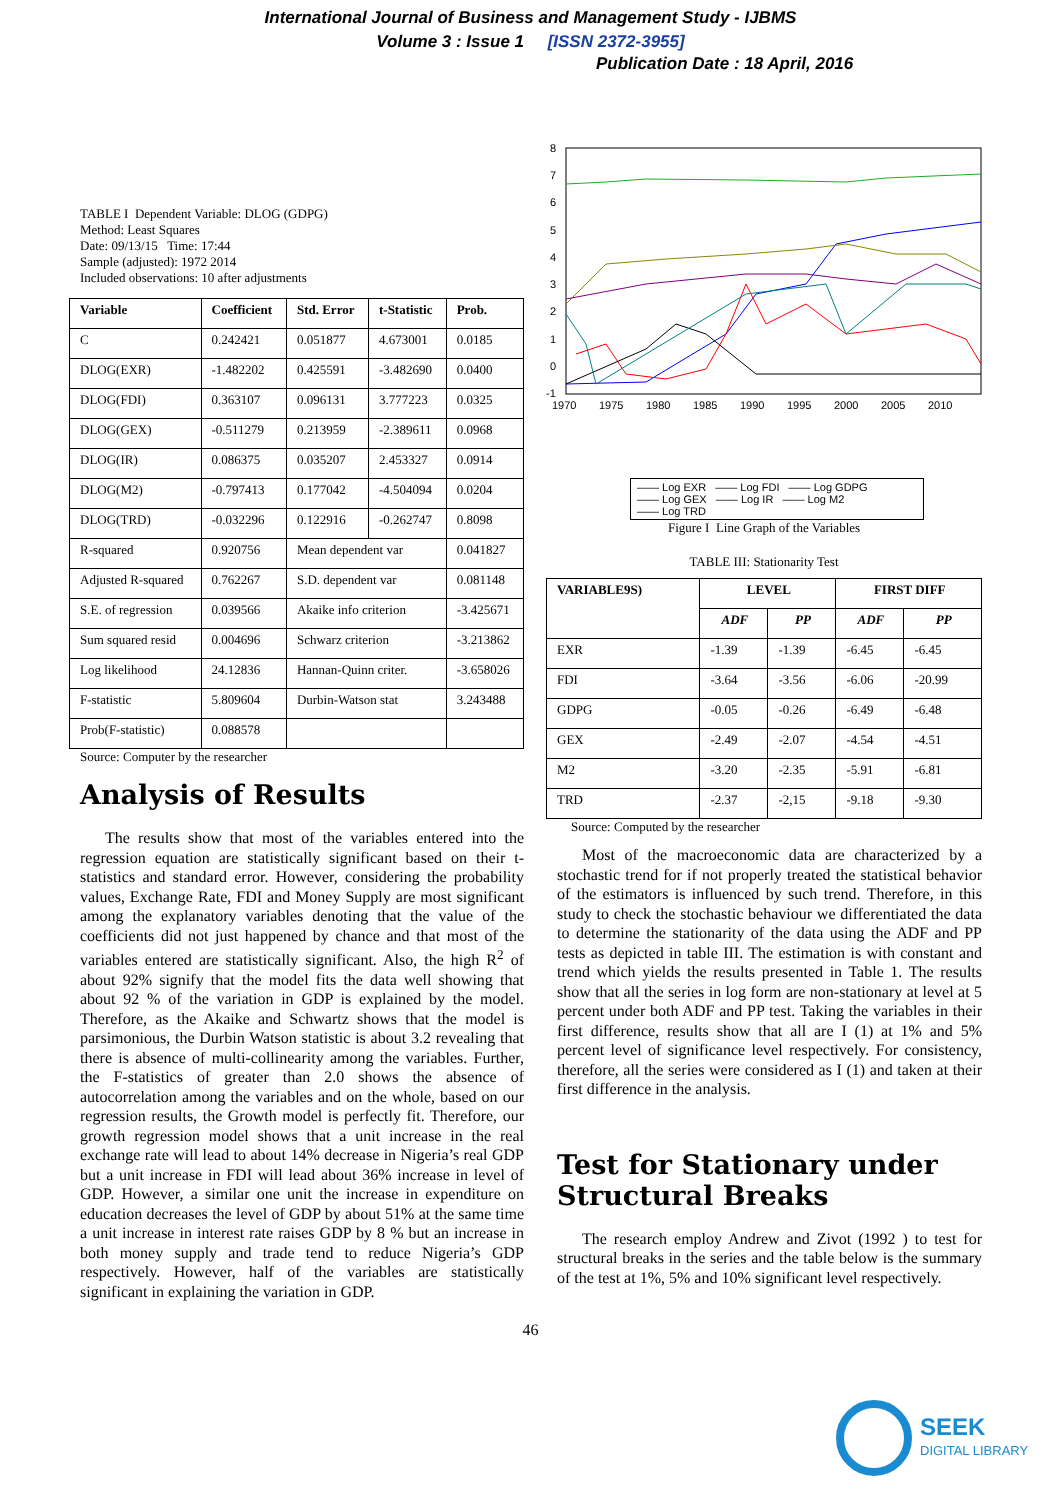International Journal of Business and Management Study - IJBMS
Volume 3 : Issue 1 [ISSN 2372-3955]
Publication Date : 18 April, 2016
TABLE I Dependent Variable: DLOG (GDPG)
Method: Least Squares
Date: 09/13/15 Time: 17:44
Sample (adjusted): 1972 2014
Included observations: 10 after adjustments
| Variable | Coefficient | Std. Error | t-Statistic | Prob. |
| --- | --- | --- | --- | --- |
| C | 0.242421 | 0.051877 | 4.673001 | 0.0185 |
| DLOG(EXR) | -1.482202 | 0.425591 | -3.482690 | 0.0400 |
| DLOG(FDI) | 0.363107 | 0.096131 | 3.777223 | 0.0325 |
| DLOG(GEX) | -0.511279 | 0.213959 | -2.389611 | 0.0968 |
| DLOG(IR) | 0.086375 | 0.035207 | 2.453327 | 0.0914 |
| DLOG(M2) | -0.797413 | 0.177042 | -4.504094 | 0.0204 |
| DLOG(TRD) | -0.032296 | 0.122916 | -0.262747 | 0.8098 |
| R-squared | 0.920756 | Mean dependent var | | 0.041827 |
| Adjusted R-squared | 0.762267 | S.D. dependent var | | 0.081148 |
| S.E. of regression | 0.039566 | Akaike info criterion | | -3.425671 |
| Sum squared resid | 0.004696 | Schwarz criterion | | -3.213862 |
| Log likelihood | 24.12836 | Hannan-Quinn criter. | | -3.658026 |
| F-statistic | 5.809604 | Durbin-Watson stat | | 3.243488 |
| Prob(F-statistic) | 0.088578 | | | |
Source: Computer by the researcher
Analysis of Results
The results show that most of the variables entered into the regression equation are statistically significant based on their t-statistics and standard error. However, considering the probability values, Exchange Rate, FDI and Money Supply are most significant among the explanatory variables denoting that the value of the coefficients did not just happened by chance and that most of the variables entered are statistically significant. Also, the high R<sup>2</sup> of about 92% signify that the model fits the data well showing that about 92 % of the variation in GDP is explained by the model. Therefore, as the Akaike and Schwartz shows that the model is parsimonious, the Durbin Watson statistic is about 3.2 revealing that there is absence of multi-collinearity among the variables. Further, the F-statistics of greater than 2.0 shows the absence of autocorrelation among the variables and on the whole, based on our regression results, the Growth model is perfectly fit. Therefore, our growth regression model shows that a unit increase in the real exchange rate will lead to about 14% decrease in Nigeria’s real GDP but a unit increase in FDI will lead about 36% increase in level of GDP. However, a similar one unit the increase in expenditure on education decreases the level of GDP by about 51% at the same time a unit increase in interest rate raises GDP by 8 % but an increase in both money supply and trade tend to reduce Nigeria’s GDP respectively. However, half of the variables are statistically significant in explaining the variation in GDP.
8
7
6
5
4
3
2
1
0
-1
1970
1975
1980
1985
1990
1995
2000
2005
2010
—— Log EXR —— Log FDI —— Log GDPG
—— Log GEX —— Log IR —— Log M2
—— Log TRD
Figure I Line Graph of the Variables
TABLE III: Stationarity Test
| VARIABLE9S) | LEVEL | | FIRST DIFF | |
| --- | --- | --- | --- | --- |
| | ADF | PP | ADF | PP |
| EXR | -1.39 | -1.39 | -6.45 | -6.45 |
| FDI | -3.64 | -3.56 | -6.06 | -20.99 |
| GDPG | -0.05 | -0.26 | -6.49 | -6.48 |
| GEX | -2.49 | -2.07 | -4.54 | -4.51 |
| M2 | -3.20 | -2.35 | -5.91 | -6.81 |
| TRD | -2.37 | -2,15 | -9.18 | -9.30 |
Source: Computed by the researcher
Most of the macroeconomic data are characterized by a stochastic trend for if not properly treated the statistical behavior of the estimators is influenced by such trend. Therefore, in this study to check the stochastic behaviour we differentiated the data to determine the stationarity of the data using the ADF and PP tests as depicted in table III. The estimation is with constant and trend which yields the results presented in Table 1. The results show that all the series in log form are non-stationary at level at 5 percent under both ADF and PP test. Taking the variables in their first difference, results show that all are I (1) at 1% and 5% percent level of significance level respectively. For consistency, therefore, all the series were considered as I (1) and taken at their first difference in the analysis.
Test for Stationary under Structural Breaks
The research employ Andrew and Zivot (1992 ) to test for structural breaks in the series and the table below is the summary of the test at 1%, 5% and 10% significant level respectively.
46
SEEK
DIGITAL LIBRARY